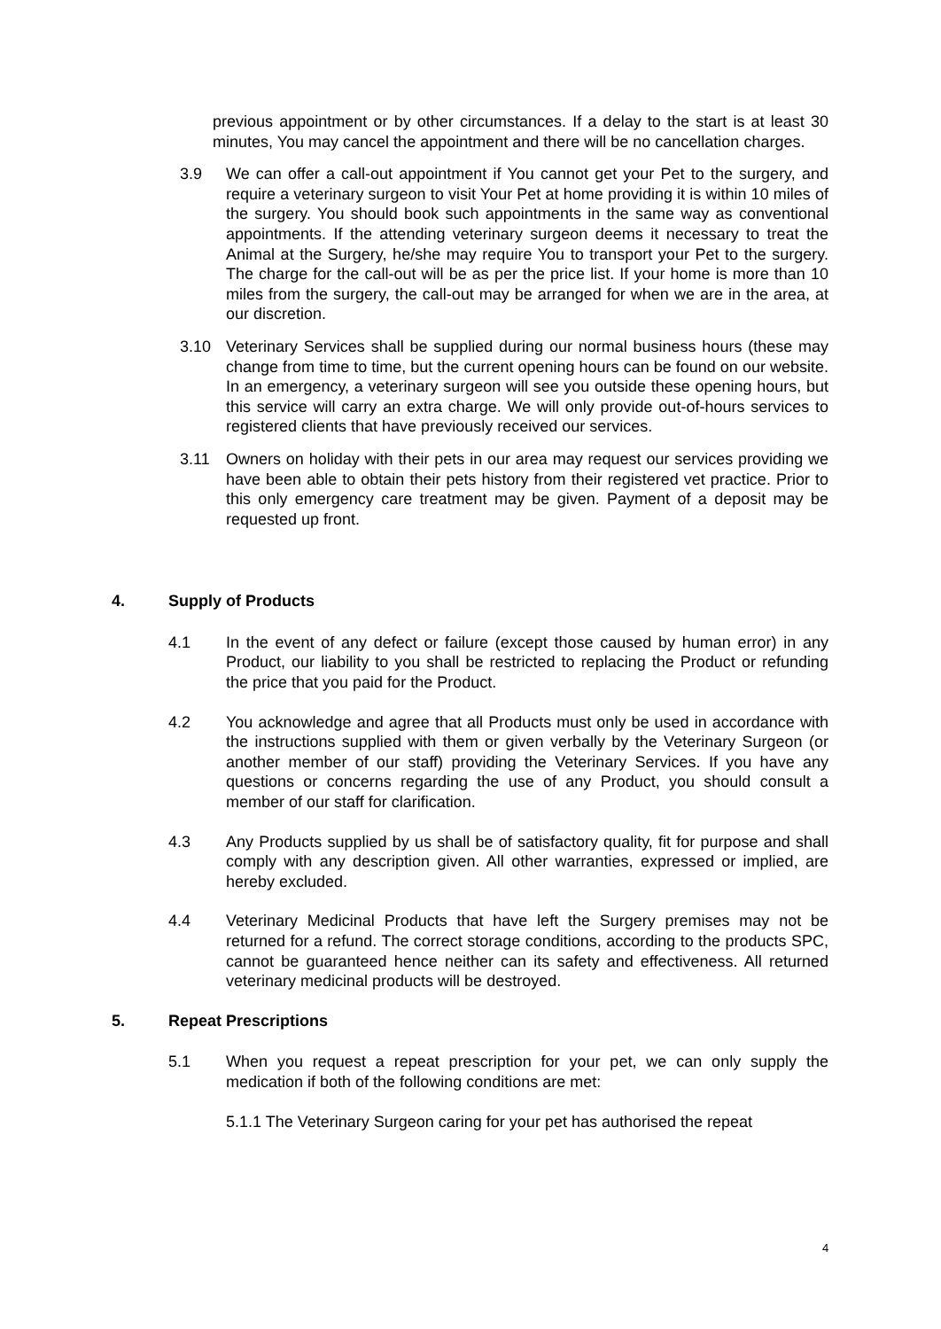previous appointment or by other circumstances. If a delay to the start is at least 30 minutes, You may cancel the appointment and there will be no cancellation charges.
3.9 We can offer a call-out appointment if You cannot get your Pet to the surgery, and require a veterinary surgeon to visit Your Pet at home providing it is within 10 miles of the surgery. You should book such appointments in the same way as conventional appointments. If the attending veterinary surgeon deems it necessary to treat the Animal at the Surgery, he/she may require You to transport your Pet to the surgery. The charge for the call-out will be as per the price list. If your home is more than 10 miles from the surgery, the call-out may be arranged for when we are in the area, at our discretion.
3.10 Veterinary Services shall be supplied during our normal business hours (these may change from time to time, but the current opening hours can be found on our website. In an emergency, a veterinary surgeon will see you outside these opening hours, but this service will carry an extra charge. We will only provide out-of-hours services to registered clients that have previously received our services.
3.11 Owners on holiday with their pets in our area may request our services providing we have been able to obtain their pets history from their registered vet practice. Prior to this only emergency care treatment may be given. Payment of a deposit may be requested up front.
4. Supply of Products
4.1 In the event of any defect or failure (except those caused by human error) in any Product, our liability to you shall be restricted to replacing the Product or refunding the price that you paid for the Product.
4.2 You acknowledge and agree that all Products must only be used in accordance with the instructions supplied with them or given verbally by the Veterinary Surgeon (or another member of our staff) providing the Veterinary Services. If you have any questions or concerns regarding the use of any Product, you should consult a member of our staff for clarification.
4.3 Any Products supplied by us shall be of satisfactory quality, fit for purpose and shall comply with any description given. All other warranties, expressed or implied, are hereby excluded.
4.4 Veterinary Medicinal Products that have left the Surgery premises may not be returned for a refund. The correct storage conditions, according to the products SPC, cannot be guaranteed hence neither can its safety and effectiveness. All returned veterinary medicinal products will be destroyed.
5. Repeat Prescriptions
5.1 When you request a repeat prescription for your pet, we can only supply the medication if both of the following conditions are met:
5.1.1 The Veterinary Surgeon caring for your pet has authorised the repeat
4